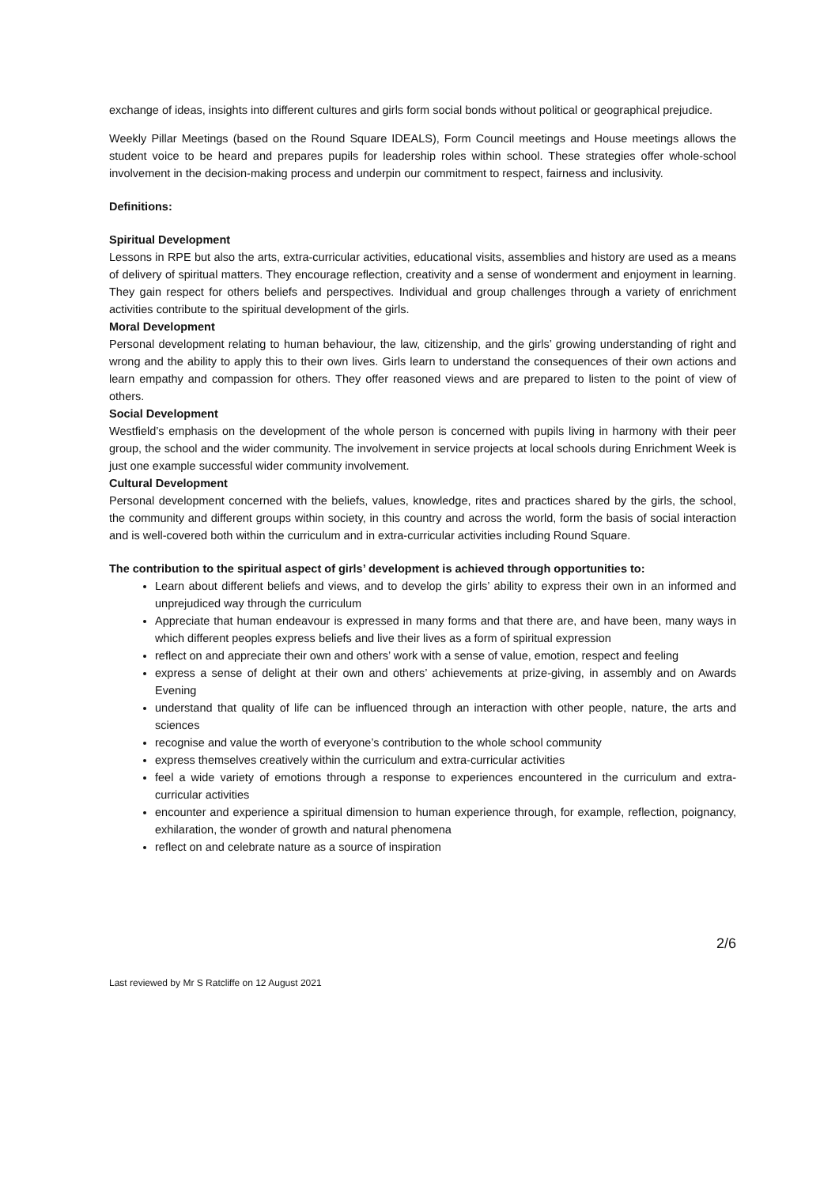exchange of ideas, insights into different cultures and girls form social bonds without political or geographical prejudice.
Weekly Pillar Meetings (based on the Round Square IDEALS), Form Council meetings and House meetings allows the student voice to be heard and prepares pupils for leadership roles within school. These strategies offer whole-school involvement in the decision-making process and underpin our commitment to respect, fairness and inclusivity.
Definitions:
Spiritual Development
Lessons in RPE but also the arts, extra-curricular activities, educational visits, assemblies and history are used as a means of delivery of spiritual matters. They encourage reflection, creativity and a sense of wonderment and enjoyment in learning. They gain respect for others beliefs and perspectives. Individual and group challenges through a variety of enrichment activities contribute to the spiritual development of the girls.
Moral Development
Personal development relating to human behaviour, the law, citizenship, and the girls’ growing understanding of right and wrong and the ability to apply this to their own lives. Girls learn to understand the consequences of their own actions and learn empathy and compassion for others. They offer reasoned views and are prepared to listen to the point of view of others.
Social Development
Westfield’s emphasis on the development of the whole person is concerned with pupils living in harmony with their peer group, the school and the wider community. The involvement in service projects at local schools during Enrichment Week is just one example successful wider community involvement.
Cultural Development
Personal development concerned with the beliefs, values, knowledge, rites and practices shared by the girls, the school, the community and different groups within society, in this country and across the world, form the basis of social interaction and is well-covered both within the curriculum and in extra-curricular activities including Round Square.
The contribution to the spiritual aspect of girls’ development is achieved through opportunities to:
Learn about different beliefs and views, and to develop the girls’ ability to express their own in an informed and unprejudiced way through the curriculum
Appreciate that human endeavour is expressed in many forms and that there are, and have been, many ways in which different peoples express beliefs and live their lives as a form of spiritual expression
reflect on and appreciate their own and others’ work with a sense of value, emotion, respect and feeling
express a sense of delight at their own and others’ achievements at prize-giving, in assembly and on Awards Evening
understand that quality of life can be influenced through an interaction with other people, nature, the arts and sciences
recognise and value the worth of everyone’s contribution to the whole school community
express themselves creatively within the curriculum and extra-curricular activities
feel a wide variety of emotions through a response to experiences encountered in the curriculum and extra-curricular activities
encounter and experience a spiritual dimension to human experience through, for example, reflection, poignancy, exhilaration, the wonder of growth and natural phenomena
reflect on and celebrate nature as a source of inspiration
2/6
Last reviewed by Mr S Ratcliffe on 12 August 2021